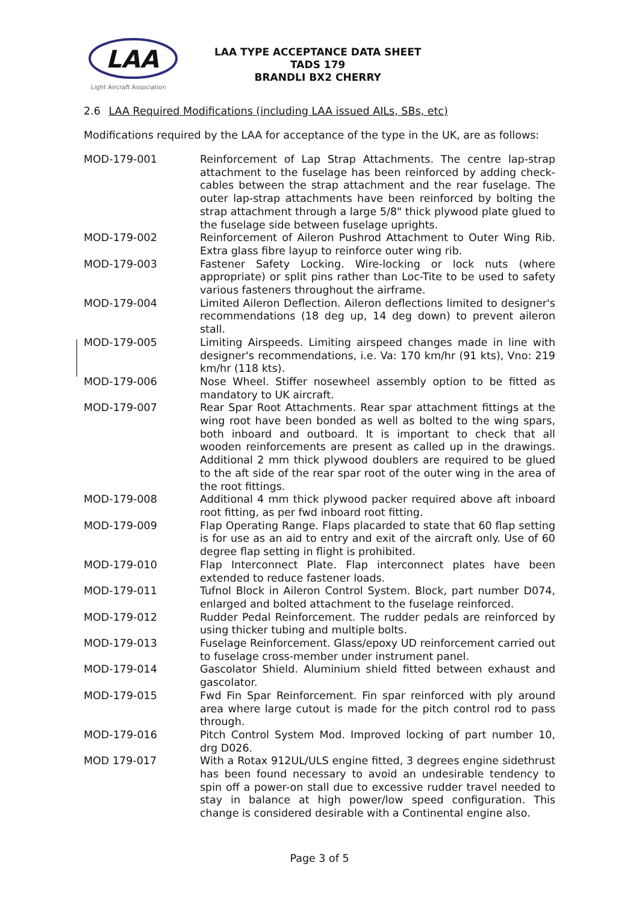LAA
Light Aircraft Association
LAA TYPE ACCEPTANCE DATA SHEET
TADS 179
BRANDLI BX2 CHERRY
2.6 LAA Required Modifications (including LAA issued AILs, SBs, etc)
Modifications required by the LAA for acceptance of the type in the UK, are as follows:
| MOD-179-001 | Reinforcement of Lap Strap Attachments. The centre lap-strap attachment to the fuselage has been reinforced by adding check-cables between the strap attachment and the rear fuselage. The outer lap-strap attachments have been reinforced by bolting the strap attachment through a large 5/8" thick plywood plate glued to the fuselage side between fuselage uprights. |
| MOD-179-002 | Reinforcement of Aileron Pushrod Attachment to Outer Wing Rib. Extra glass fibre layup to reinforce outer wing rib. |
| MOD-179-003 | Fastener Safety Locking. Wire-locking or lock nuts (where appropriate) or split pins rather than Loc-Tite to be used to safety various fasteners throughout the airframe. |
| MOD-179-004 | Limited Aileron Deflection. Aileron deflections limited to designer's recommendations (18 deg up, 14 deg down) to prevent aileron stall. |
| MOD-179-005 | Limiting Airspeeds. Limiting airspeed changes made in line with designer's recommendations, i.e. Va: 170 km/hr (91 kts), Vno: 219 km/hr (118 kts). |
| MOD-179-006 | Nose Wheel. Stiffer nosewheel assembly option to be fitted as mandatory to UK aircraft. |
| MOD-179-007 | Rear Spar Root Attachments. Rear spar attachment fittings at the wing root have been bonded as well as bolted to the wing spars, both inboard and outboard. It is important to check that all wooden reinforcements are present as called up in the drawings. Additional 2 mm thick plywood doublers are required to be glued to the aft side of the rear spar root of the outer wing in the area of the root fittings. |
| MOD-179-008 | Additional 4 mm thick plywood packer required above aft inboard root fitting, as per fwd inboard root fitting. |
| MOD-179-009 | Flap Operating Range. Flaps placarded to state that 60 flap setting is for use as an aid to entry and exit of the aircraft only. Use of 60 degree flap setting in flight is prohibited. |
| MOD-179-010 | Flap Interconnect Plate. Flap interconnect plates have been extended to reduce fastener loads. |
| MOD-179-011 | Tufnol Block in Aileron Control System. Block, part number D074, enlarged and bolted attachment to the fuselage reinforced. |
| MOD-179-012 | Rudder Pedal Reinforcement. The rudder pedals are reinforced by using thicker tubing and multiple bolts. |
| MOD-179-013 | Fuselage Reinforcement. Glass/epoxy UD reinforcement carried out to fuselage cross-member under instrument panel. |
| MOD-179-014 | Gascolator Shield. Aluminium shield fitted between exhaust and gascolator. |
| MOD-179-015 | Fwd Fin Spar Reinforcement. Fin spar reinforced with ply around area where large cutout is made for the pitch control rod to pass through. |
| MOD-179-016 | Pitch Control System Mod. Improved locking of part number 10, drg D026. |
| MOD 179-017 | With a Rotax 912UL/ULS engine fitted, 3 degrees engine sidethrust has been found necessary to avoid an undesirable tendency to spin off a power-on stall due to excessive rudder travel needed to stay in balance at high power/low speed configuration. This change is considered desirable with a Continental engine also. |
Page 3 of 5